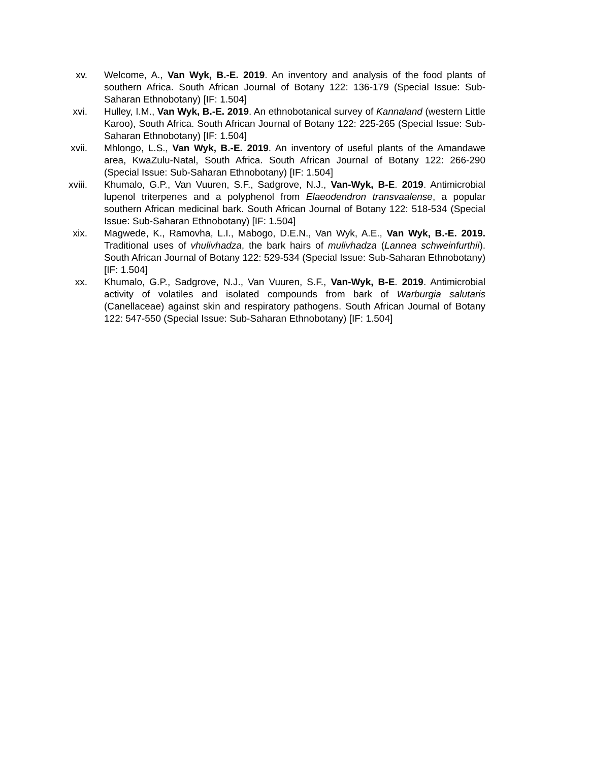xv. Welcome, A., Van Wyk, B.-E. 2019. An inventory and analysis of the food plants of southern Africa. South African Journal of Botany 122: 136-179 (Special Issue: Sub-Saharan Ethnobotany) [IF: 1.504]
xvi. Hulley, I.M., Van Wyk, B.-E. 2019. An ethnobotanical survey of Kannaland (western Little Karoo), South Africa. South African Journal of Botany 122: 225-265 (Special Issue: Sub-Saharan Ethnobotany) [IF: 1.504]
xvii. Mhlongo, L.S., Van Wyk, B.-E. 2019. An inventory of useful plants of the Amandawe area, KwaZulu-Natal, South Africa. South African Journal of Botany 122: 266-290 (Special Issue: Sub-Saharan Ethnobotany) [IF: 1.504]
xviii. Khumalo, G.P., Van Vuuren, S.F., Sadgrove, N.J., Van-Wyk, B-E. 2019. Antimicrobial lupenol triterpenes and a polyphenol from Elaeodendron transvaalense, a popular southern African medicinal bark. South African Journal of Botany 122: 518-534 (Special Issue: Sub-Saharan Ethnobotany) [IF: 1.504]
xix. Magwede, K., Ramovha, L.I., Mabogo, D.E.N., Van Wyk, A.E., Van Wyk, B.-E. 2019. Traditional uses of vhulivhadza, the bark hairs of mulivhadza (Lannea schweinfurthii). South African Journal of Botany 122: 529-534 (Special Issue: Sub-Saharan Ethnobotany) [IF: 1.504]
xx. Khumalo, G.P., Sadgrove, N.J., Van Vuuren, S.F., Van-Wyk, B-E. 2019. Antimicrobial activity of volatiles and isolated compounds from bark of Warburgia salutaris (Canellaceae) against skin and respiratory pathogens. South African Journal of Botany 122: 547-550 (Special Issue: Sub-Saharan Ethnobotany) [IF: 1.504]